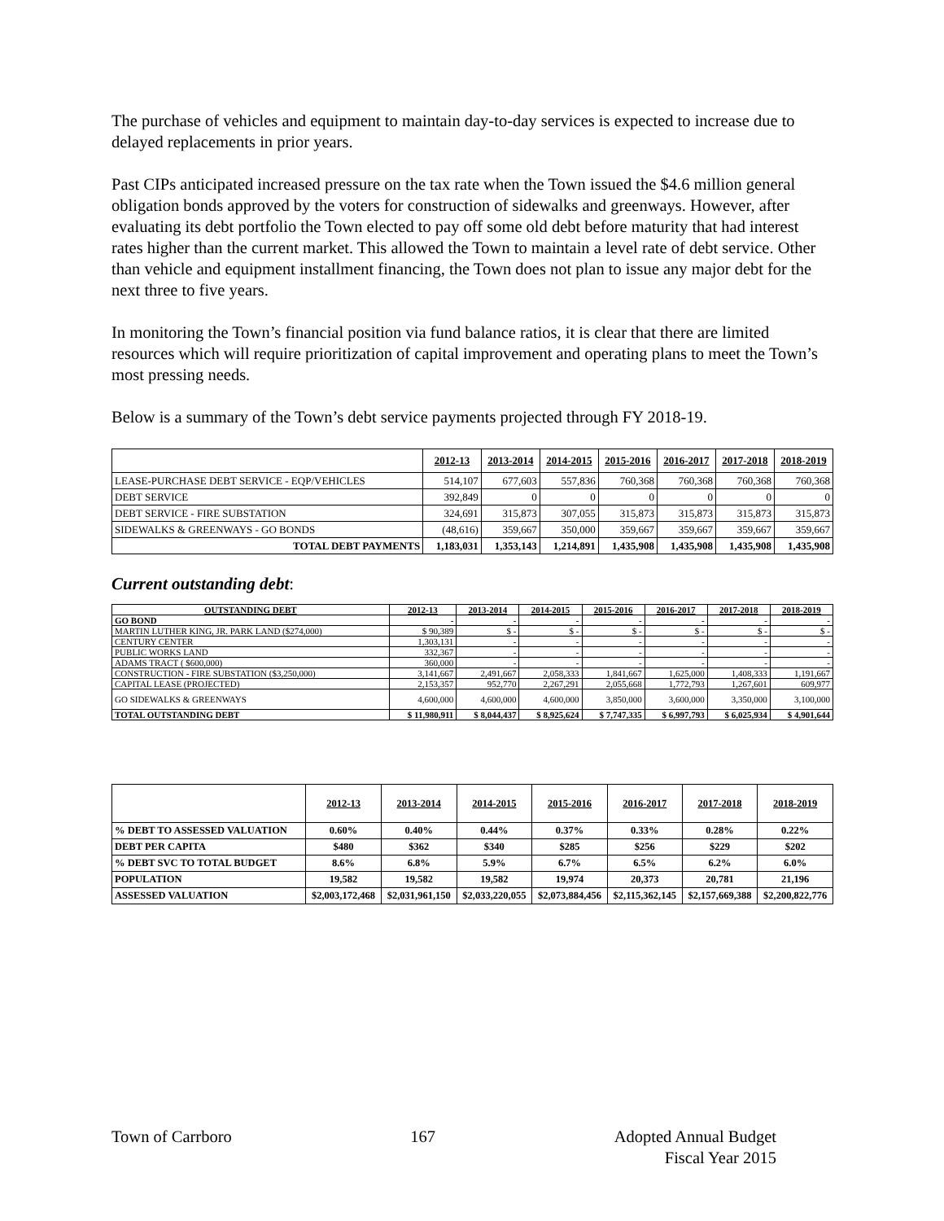The purchase of vehicles and equipment to maintain day-to-day services is expected to increase due to delayed replacements in prior years.
Past CIPs anticipated increased pressure on the tax rate when the Town issued the $4.6 million general obligation bonds approved by the voters for construction of sidewalks and greenways. However, after evaluating its debt portfolio the Town elected to pay off some old debt before maturity that had interest rates higher than the current market. This allowed the Town to maintain a level rate of debt service. Other than vehicle and equipment installment financing, the Town does not plan to issue any major debt for the next three to five years.
In monitoring the Town’s financial position via fund balance ratios, it is clear that there are limited resources which will require prioritization of capital improvement and operating plans to meet the Town’s most pressing needs.
Below is a summary of the Town’s debt service payments projected through FY 2018-19.
| | 2012-13 | 2013-2014 | 2014-2015 | 2015-2016 | 2016-2017 | 2017-2018 | 2018-2019 |
| --- | --- | --- | --- | --- | --- | --- | --- |
| LEASE-PURCHASE DEBT SERVICE - EQP/VEHICLES | 514,107 | 677,603 | 557,836 | 760,368 | 760,368 | 760,368 | 760,368 |
| DEBT SERVICE | 392,849 | 0 | 0 | 0 | 0 | 0 | 0 |
| DEBT SERVICE - FIRE SUBSTATION | 324,691 | 315,873 | 307,055 | 315,873 | 315,873 | 315,873 | 315,873 |
| SIDEWALKS & GREENWAYS - GO BONDS | (48,616) | 359,667 | 350,000 | 359,667 | 359,667 | 359,667 | 359,667 |
| TOTAL DEBT PAYMENTS | 1,183,031 | 1,353,143 | 1,214,891 | 1,435,908 | 1,435,908 | 1,435,908 | 1,435,908 |
Current outstanding debt:
| OUTSTANDING DEBT | 2012-13 | 2013-2014 | 2014-2015 | 2015-2016 | 2016-2017 | 2017-2018 | 2018-2019 |
| --- | --- | --- | --- | --- | --- | --- | --- |
| GO BOND | - | - | - | - | - | - | - |
| MARTIN LUTHER KING, JR. PARK LAND ($274,000) | $ 90,389 | $ - | $ - | $ - | $ - | $ - | $ - |
| CENTURY CENTER | 1,303,131 | - | - | - | - | - | - |
| PUBLIC WORKS LAND | 332,367 | - | - | - | - | - | - |
| ADAMS TRACT ( $600,000) | 360,000 | - | - | - | - | - | - |
| CONSTRUCTION - FIRE SUBSTATION ($3,250,000) | 3,141,667 | 2,491,667 | 2,058,333 | 1,841,667 | 1,625,000 | 1,408,333 | 1,191,667 |
| CAPITAL LEASE (PROJECTED) | 2,153,357 | 952,770 | 2,267,291 | 2,055,668 | 1,772,793 | 1,267,601 | 609,977 |
| GO SIDEWALKS & GREENWAYS | 4,600,000 | 4,600,000 | 4,600,000 | 3,850,000 | 3,600,000 | 3,350,000 | 3,100,000 |
| TOTAL OUTSTANDING DEBT | $ 11,980,911 | $ 8,044,437 | $ 8,925,624 | $ 7,747,335 | $ 6,997,793 | $ 6,025,934 | $ 4,901,644 |
| | 2012-13 | 2013-2014 | 2014-2015 | 2015-2016 | 2016-2017 | 2017-2018 | 2018-2019 |
| --- | --- | --- | --- | --- | --- | --- | --- |
| % DEBT TO ASSESSED VALUATION | 0.60% | 0.40% | 0.44% | 0.37% | 0.33% | 0.28% | 0.22% |
| DEBT PER CAPITA | $480 | $362 | $340 | $285 | $256 | $229 | $202 |
| % DEBT SVC TO TOTAL BUDGET | 8.6% | 6.8% | 5.9% | 6.7% | 6.5% | 6.2% | 6.0% |
| POPULATION | 19,582 | 19,582 | 19,582 | 19,974 | 20,373 | 20,781 | 21,196 |
| ASSESSED VALUATION | $2,003,172,468 | $2,031,961,150 | $2,033,220,055 | $2,073,884,456 | $2,115,362,145 | $2,157,669,388 | $2,200,822,776 |
Town of Carrboro 167 Adopted Annual Budget
Fiscal Year 2015